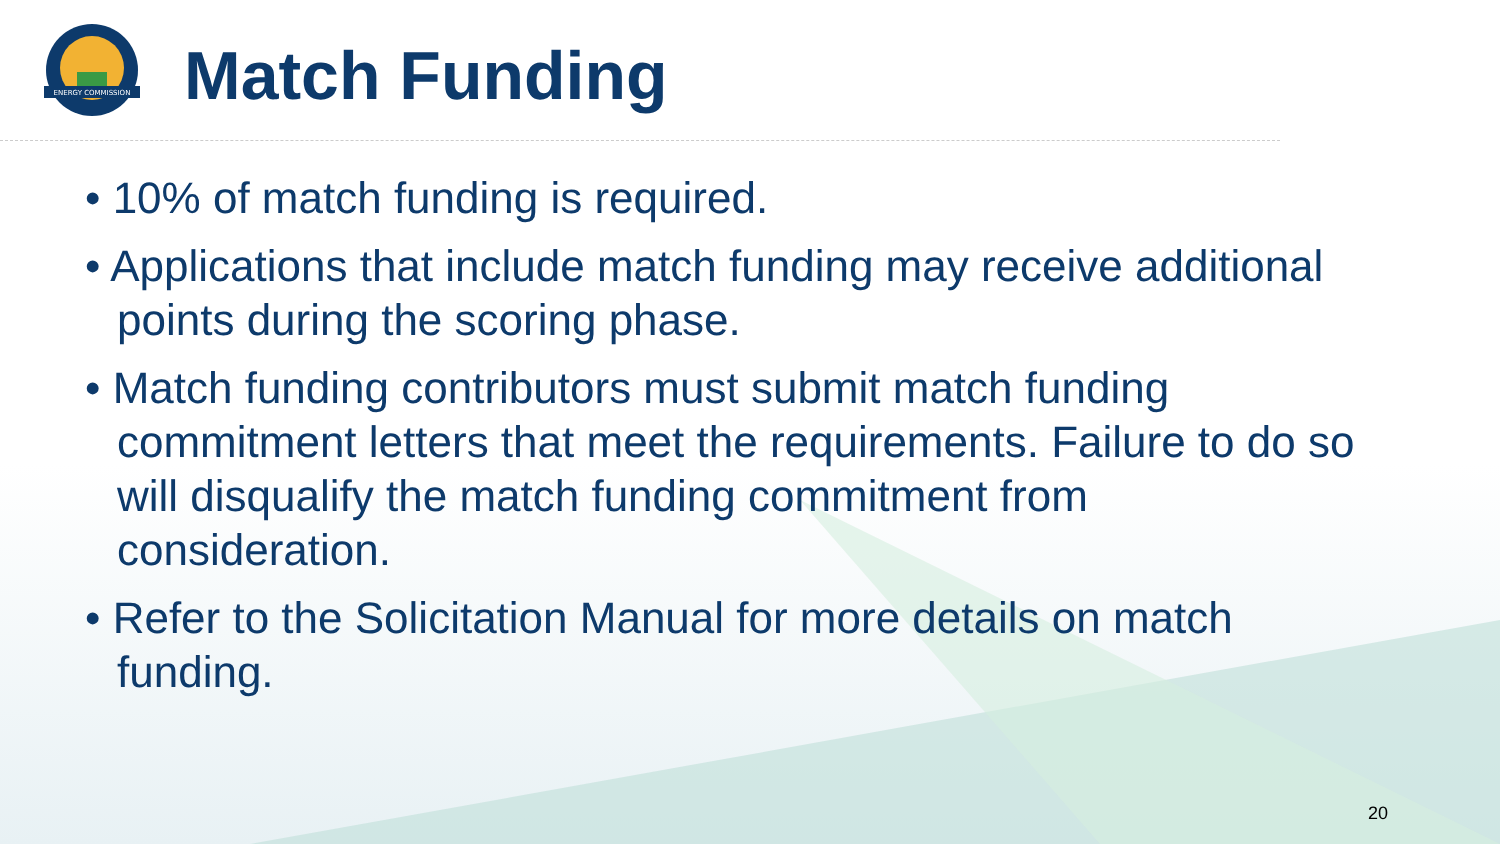ENERGY COMMISSION
Match Funding
• 10% of match funding is required.
• Applications that include match funding may receive additional points during the scoring phase.
• Match funding contributors must submit match funding commitment letters that meet the requirements. Failure to do so will disqualify the match funding commitment from consideration.
• Refer to the Solicitation Manual for more details on match funding.
20